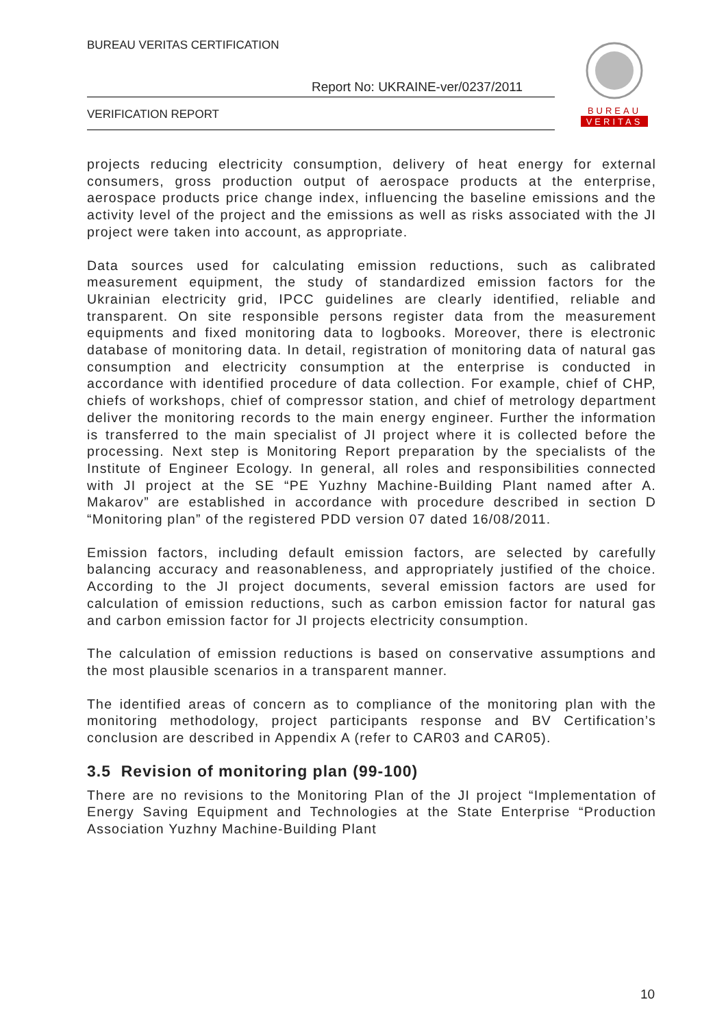BUREAU VERITAS CERTIFICATION
Report No: UKRAINE-ver/0237/2011
VERIFICATION REPORT
BUREAU
VERITAS
projects reducing electricity consumption, delivery of heat energy for external consumers, gross production output of aerospace products at the enterprise, aerospace products price change index, influencing the baseline emissions and the activity level of the project and the emissions as well as risks associated with the JI project were taken into account, as appropriate.
Data sources used for calculating emission reductions, such as calibrated measurement equipment, the study of standardized emission factors for the Ukrainian electricity grid, IPCC guidelines are clearly identified, reliable and transparent. On site responsible persons register data from the measurement equipments and fixed monitoring data to logbooks. Moreover, there is electronic database of monitoring data. In detail, registration of monitoring data of natural gas consumption and electricity consumption at the enterprise is conducted in accordance with identified procedure of data collection. For example, chief of CHP, chiefs of workshops, chief of compressor station, and chief of metrology department deliver the monitoring records to the main energy engineer. Further the information is transferred to the main specialist of JI project where it is collected before the processing. Next step is Monitoring Report preparation by the specialists of the Institute of Engineer Ecology. In general, all roles and responsibilities connected with JI project at the SE “PE Yuzhny Machine-Building Plant named after A. Makarov” are established in accordance with procedure described in section D “Monitoring plan” of the registered PDD version 07 dated 16/08/2011.
Emission factors, including default emission factors, are selected by carefully balancing accuracy and reasonableness, and appropriately justified of the choice. According to the JI project documents, several emission factors are used for calculation of emission reductions, such as carbon emission factor for natural gas and carbon emission factor for JI projects electricity consumption.
The calculation of emission reductions is based on conservative assumptions and the most plausible scenarios in a transparent manner.
The identified areas of concern as to compliance of the monitoring plan with the monitoring methodology, project participants response and BV Certification’s conclusion are described in Appendix A (refer to CAR03 and CAR05).
3.5 Revision of monitoring plan (99-100)
There are no revisions to the Monitoring Plan of the JI project “Implementation of Energy Saving Equipment and Technologies at the State Enterprise “Production Association Yuzhny Machine-Building Plant
10